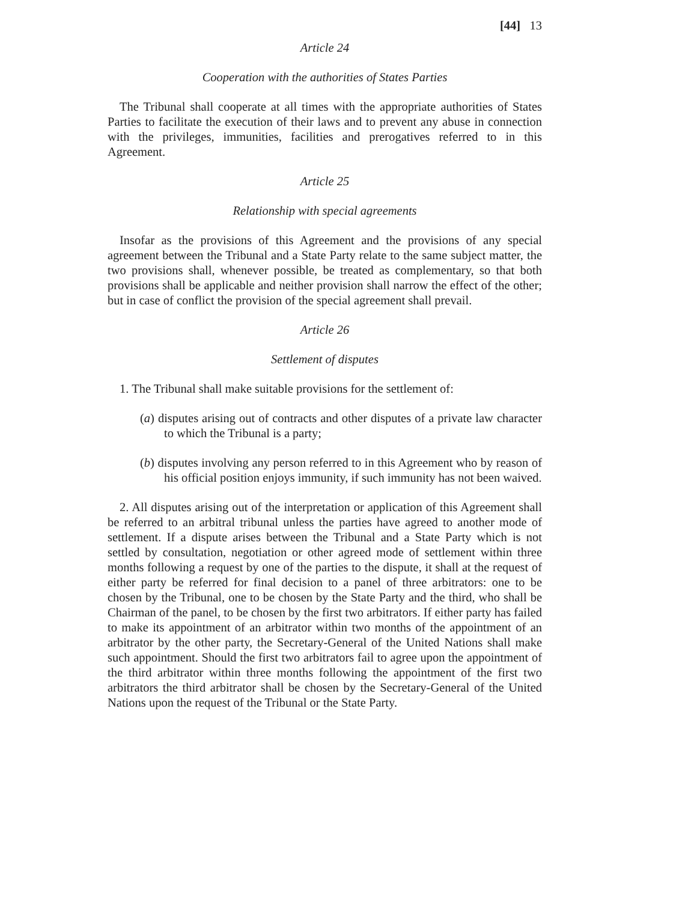[44] 13
Article 24
Cooperation with the authorities of States Parties
The Tribunal shall cooperate at all times with the appropriate authorities of States Parties to facilitate the execution of their laws and to prevent any abuse in connection with the privileges, immunities, facilities and prerogatives referred to in this Agreement.
Article 25
Relationship with special agreements
Insofar as the provisions of this Agreement and the provisions of any special agreement between the Tribunal and a State Party relate to the same subject matter, the two provisions shall, whenever possible, be treated as complementary, so that both provisions shall be applicable and neither provision shall narrow the effect of the other; but in case of conflict the provision of the special agreement shall prevail.
Article 26
Settlement of disputes
1. The Tribunal shall make suitable provisions for the settlement of:
(a) disputes arising out of contracts and other disputes of a private law character to which the Tribunal is a party;
(b) disputes involving any person referred to in this Agreement who by reason of his official position enjoys immunity, if such immunity has not been waived.
2. All disputes arising out of the interpretation or application of this Agreement shall be referred to an arbitral tribunal unless the parties have agreed to another mode of settlement. If a dispute arises between the Tribunal and a State Party which is not settled by consultation, negotiation or other agreed mode of settlement within three months following a request by one of the parties to the dispute, it shall at the request of either party be referred for final decision to a panel of three arbitrators: one to be chosen by the Tribunal, one to be chosen by the State Party and the third, who shall be Chairman of the panel, to be chosen by the first two arbitrators. If either party has failed to make its appointment of an arbitrator within two months of the appointment of an arbitrator by the other party, the Secretary-General of the United Nations shall make such appointment. Should the first two arbitrators fail to agree upon the appointment of the third arbitrator within three months following the appointment of the first two arbitrators the third arbitrator shall be chosen by the Secretary-General of the United Nations upon the request of the Tribunal or the State Party.